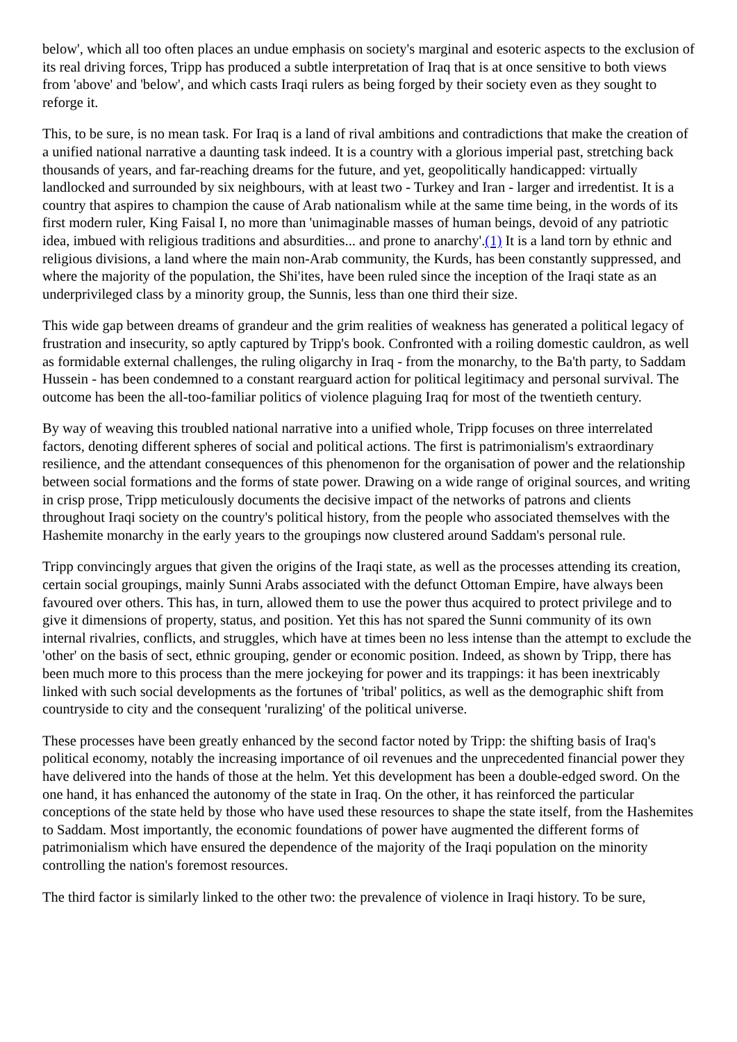below', which all too often places an undue emphasis on society's marginal and esoteric aspects to the exclusion of its real driving forces, Tripp has produced a subtle interpretation of Iraq that is at once sensitive to both views from 'above' and 'below', and which casts Iraqi rulers as being forged by their society even as they sought to reforge it.
This, to be sure, is no mean task. For Iraq is a land of rival ambitions and contradictions that make the creation of a unified national narrative a daunting task indeed. It is a country with a glorious imperial past, stretching back thousands of years, and far-reaching dreams for the future, and yet, geopolitically handicapped: virtually landlocked and surrounded by six neighbours, with at least two - Turkey and Iran - larger and irredentist. It is a country that aspires to champion the cause of Arab nationalism while at the same time being, in the words of its first modern ruler, King Faisal I, no more than 'unimaginable masses of human beings, devoid of any patriotic idea, imbued with religious traditions and absurdities... and prone to anarchy'.(1) It is a land torn by ethnic and religious divisions, a land where the main non-Arab community, the Kurds, has been constantly suppressed, and where the majority of the population, the Shi'ites, have been ruled since the inception of the Iraqi state as an underprivileged class by a minority group, the Sunnis, less than one third their size.
This wide gap between dreams of grandeur and the grim realities of weakness has generated a political legacy of frustration and insecurity, so aptly captured by Tripp's book. Confronted with a roiling domestic cauldron, as well as formidable external challenges, the ruling oligarchy in Iraq - from the monarchy, to the Ba'th party, to Saddam Hussein - has been condemned to a constant rearguard action for political legitimacy and personal survival. The outcome has been the all-too-familiar politics of violence plaguing Iraq for most of the twentieth century.
By way of weaving this troubled national narrative into a unified whole, Tripp focuses on three interrelated factors, denoting different spheres of social and political actions. The first is patrimonialism's extraordinary resilience, and the attendant consequences of this phenomenon for the organisation of power and the relationship between social formations and the forms of state power. Drawing on a wide range of original sources, and writing in crisp prose, Tripp meticulously documents the decisive impact of the networks of patrons and clients throughout Iraqi society on the country's political history, from the people who associated themselves with the Hashemite monarchy in the early years to the groupings now clustered around Saddam's personal rule.
Tripp convincingly argues that given the origins of the Iraqi state, as well as the processes attending its creation, certain social groupings, mainly Sunni Arabs associated with the defunct Ottoman Empire, have always been favoured over others. This has, in turn, allowed them to use the power thus acquired to protect privilege and to give it dimensions of property, status, and position. Yet this has not spared the Sunni community of its own internal rivalries, conflicts, and struggles, which have at times been no less intense than the attempt to exclude the 'other' on the basis of sect, ethnic grouping, gender or economic position. Indeed, as shown by Tripp, there has been much more to this process than the mere jockeying for power and its trappings: it has been inextricably linked with such social developments as the fortunes of 'tribal' politics, as well as the demographic shift from countryside to city and the consequent 'ruralizing' of the political universe.
These processes have been greatly enhanced by the second factor noted by Tripp: the shifting basis of Iraq's political economy, notably the increasing importance of oil revenues and the unprecedented financial power they have delivered into the hands of those at the helm. Yet this development has been a double-edged sword. On the one hand, it has enhanced the autonomy of the state in Iraq. On the other, it has reinforced the particular conceptions of the state held by those who have used these resources to shape the state itself, from the Hashemites to Saddam. Most importantly, the economic foundations of power have augmented the different forms of patrimonialism which have ensured the dependence of the majority of the Iraqi population on the minority controlling the nation's foremost resources.
The third factor is similarly linked to the other two: the prevalence of violence in Iraqi history. To be sure,